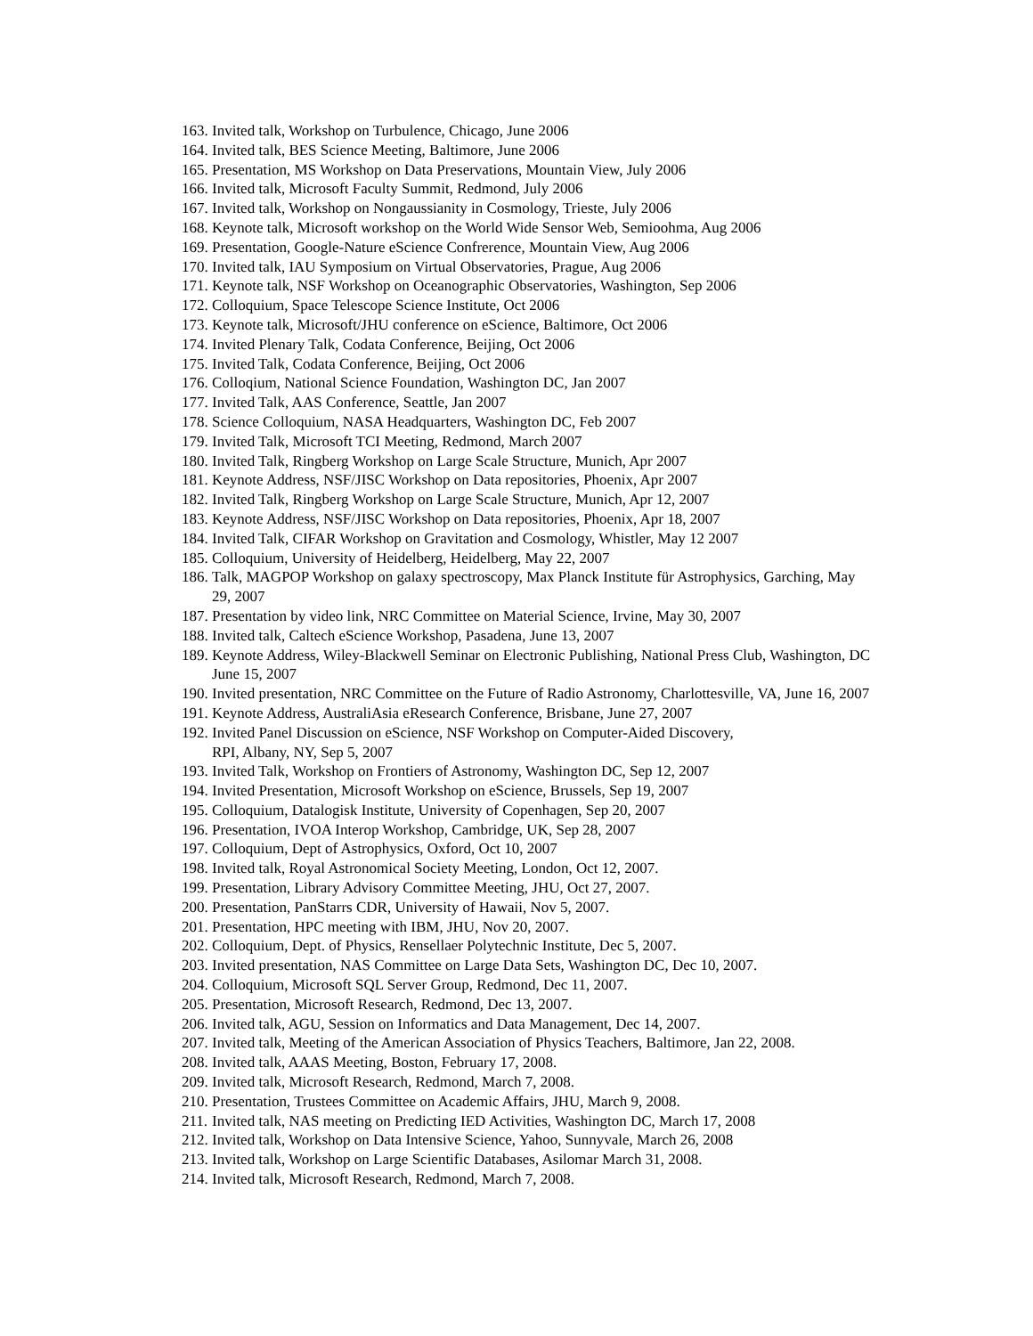163. Invited talk, Workshop on Turbulence, Chicago, June 2006
164. Invited talk, BES Science Meeting, Baltimore, June 2006
165. Presentation, MS Workshop on Data Preservations, Mountain View, July 2006
166. Invited talk, Microsoft Faculty Summit, Redmond, July 2006
167. Invited talk, Workshop on Nongaussianity in Cosmology, Trieste, July 2006
168. Keynote talk, Microsoft workshop on the World Wide Sensor Web, Semioohma, Aug 2006
169. Presentation, Google-Nature eScience Confrerence, Mountain View, Aug 2006
170. Invited talk, IAU Symposium on Virtual Observatories, Prague, Aug 2006
171. Keynote talk, NSF Workshop on Oceanographic Observatories, Washington, Sep 2006
172. Colloquium, Space Telescope Science Institute, Oct 2006
173. Keynote talk, Microsoft/JHU conference on eScience, Baltimore, Oct 2006
174. Invited Plenary Talk, Codata Conference, Beijing, Oct 2006
175. Invited Talk, Codata Conference, Beijing, Oct 2006
176. Colloqium, National Science Foundation, Washington DC, Jan 2007
177. Invited Talk, AAS Conference, Seattle, Jan 2007
178. Science Colloquium, NASA Headquarters, Washington DC, Feb 2007
179. Invited Talk, Microsoft TCI Meeting, Redmond, March 2007
180. Invited Talk, Ringberg Workshop on Large Scale Structure, Munich, Apr 2007
181. Keynote Address, NSF/JISC Workshop on Data repositories, Phoenix, Apr 2007
182. Invited Talk, Ringberg Workshop on Large Scale Structure, Munich, Apr 12, 2007
183. Keynote Address, NSF/JISC Workshop on Data repositories, Phoenix, Apr 18, 2007
184. Invited Talk, CIFAR Workshop on Gravitation and Cosmology, Whistler, May 12 2007
185. Colloquium, University of Heidelberg, Heidelberg, May 22, 2007
186. Talk, MAGPOP Workshop on galaxy spectroscopy, Max Planck Institute für Astrophysics, Garching, May 29, 2007
187. Presentation by video link, NRC Committee on Material Science, Irvine, May 30, 2007
188. Invited talk, Caltech eScience Workshop, Pasadena, June 13, 2007
189. Keynote Address, Wiley-Blackwell Seminar on Electronic Publishing, National Press Club, Washington, DC June 15, 2007
190. Invited presentation, NRC Committee on the Future of Radio Astronomy, Charlottesville, VA, June 16, 2007
191. Keynote Address, AustraliAsia eResearch Conference, Brisbane, June 27, 2007
192. Invited Panel Discussion on eScience, NSF Workshop on Computer-Aided Discovery,
RPI, Albany, NY, Sep 5, 2007
193. Invited Talk, Workshop on Frontiers of Astronomy, Washington DC, Sep 12, 2007
194. Invited Presentation, Microsoft Workshop on eScience, Brussels, Sep 19, 2007
195. Colloquium, Datalogisk Institute, University of Copenhagen, Sep 20, 2007
196. Presentation, IVOA Interop Workshop, Cambridge, UK, Sep 28, 2007
197. Colloquium, Dept of Astrophysics, Oxford, Oct 10, 2007
198. Invited talk, Royal Astronomical Society Meeting, London, Oct 12, 2007.
199. Presentation, Library Advisory Committee Meeting, JHU, Oct 27, 2007.
200. Presentation, PanStarrs CDR, University of Hawaii, Nov 5, 2007.
201. Presentation, HPC meeting with IBM, JHU, Nov 20, 2007.
202. Colloquium, Dept. of Physics, Rensellaer Polytechnic Institute, Dec 5, 2007.
203. Invited presentation, NAS Committee on Large Data Sets, Washington DC, Dec 10, 2007.
204. Colloquium, Microsoft SQL Server Group, Redmond, Dec 11, 2007.
205. Presentation, Microsoft Research, Redmond, Dec 13, 2007.
206. Invited talk, AGU, Session on Informatics and Data Management, Dec 14, 2007.
207. Invited talk, Meeting of the American Association of Physics Teachers, Baltimore, Jan 22, 2008.
208. Invited talk, AAAS Meeting, Boston, February 17, 2008.
209. Invited talk, Microsoft Research, Redmond, March 7, 2008.
210. Presentation, Trustees Committee on Academic Affairs, JHU, March 9, 2008.
211. Invited talk, NAS meeting on Predicting IED Activities, Washington DC, March 17, 2008
212. Invited talk, Workshop on Data Intensive Science, Yahoo, Sunnyvale, March 26, 2008
213. Invited talk, Workshop on Large Scientific Databases, Asilomar March 31, 2008.
214. Invited talk, Microsoft Research, Redmond, March 7, 2008.